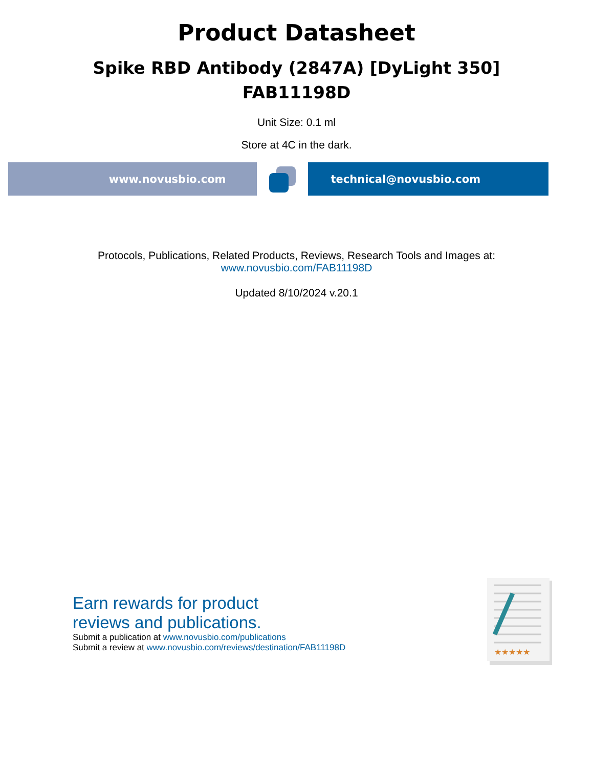Product Datasheet
Spike RBD Antibody (2847A) [DyLight 350]
FAB11198D
Unit Size: 0.1 ml
Store at 4C in the dark.
www.novusbio.com technical@novusbio.com
Protocols, Publications, Related Products, Reviews, Research Tools and Images at:
www.novusbio.com/FAB11198D
Updated 8/10/2024 v.20.1
Earn rewards for product
reviews and publications.
Submit a publication at www.novusbio.com/publications
Submit a review at www.novusbio.com/reviews/destination/FAB11198D
★★★★★